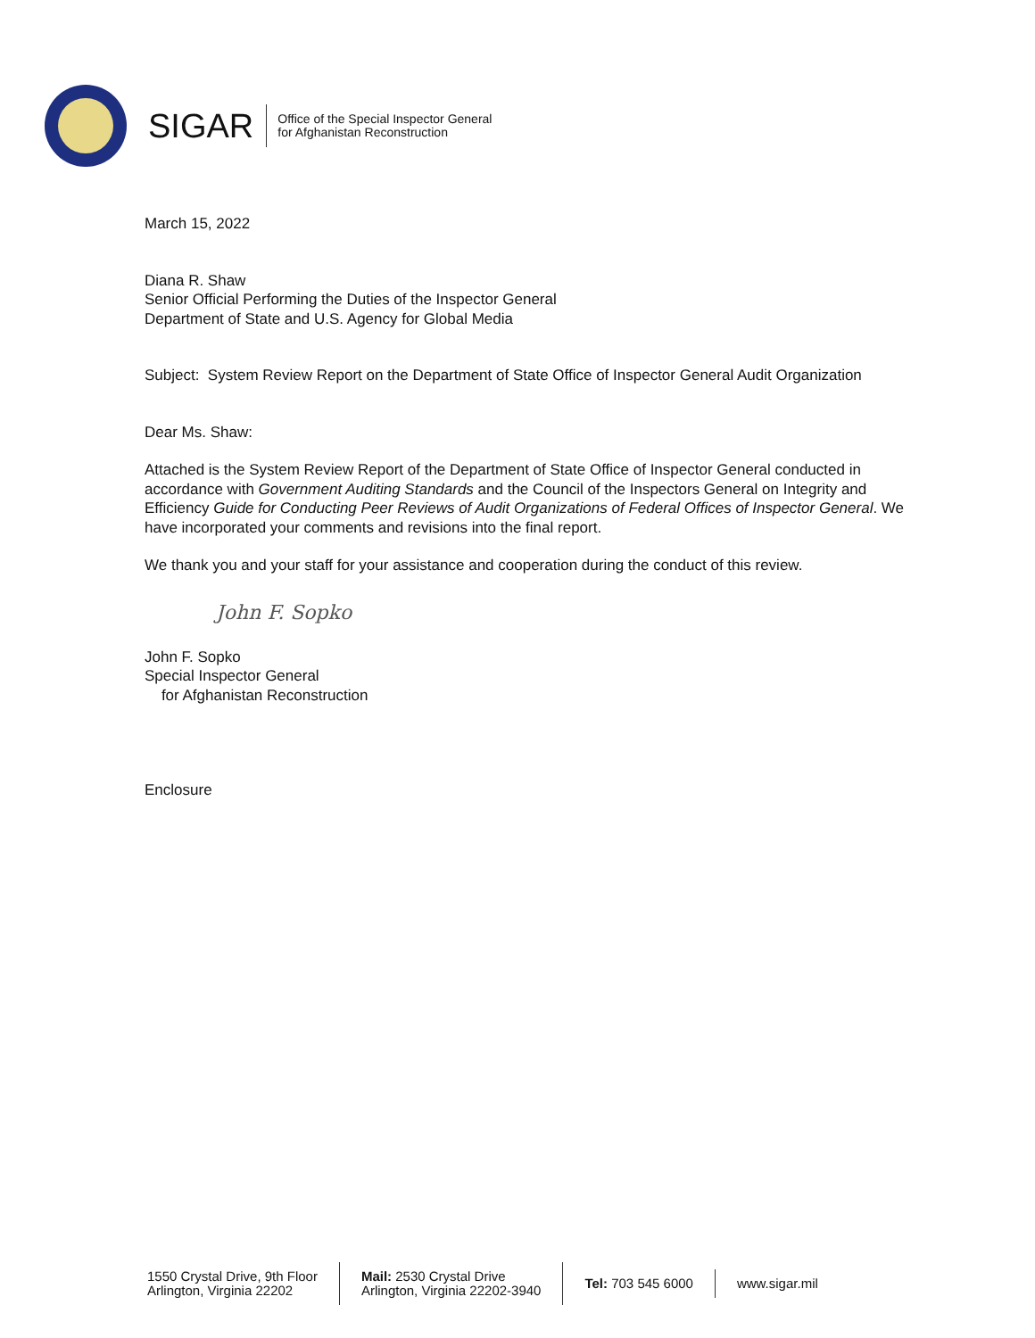SIGAR
Office of the Special Inspector General
for Afghanistan Reconstruction
March 15, 2022
Diana R. Shaw
Senior Official Performing the Duties of the Inspector General
Department of State and U.S. Agency for Global Media
Subject: System Review Report on the Department of State Office of Inspector General Audit Organization
Dear Ms. Shaw:
Attached is the System Review Report of the Department of State Office of Inspector General conducted in accordance with Government Auditing Standards and the Council of the Inspectors General on Integrity and Efficiency Guide for Conducting Peer Reviews of Audit Organizations of Federal Offices of Inspector General. We have incorporated your comments and revisions into the final report.
We thank you and your staff for your assistance and cooperation during the conduct of this review.
John F. Sopko
John F. Sopko
Special Inspector General
for Afghanistan Reconstruction
Enclosure
1550 Crystal Drive, 9th Floor
Arlington, Virginia 22202
Mail: 2530 Crystal Drive
Arlington, Virginia 22202-3940
Tel: 703 545 6000 www.sigar.mil